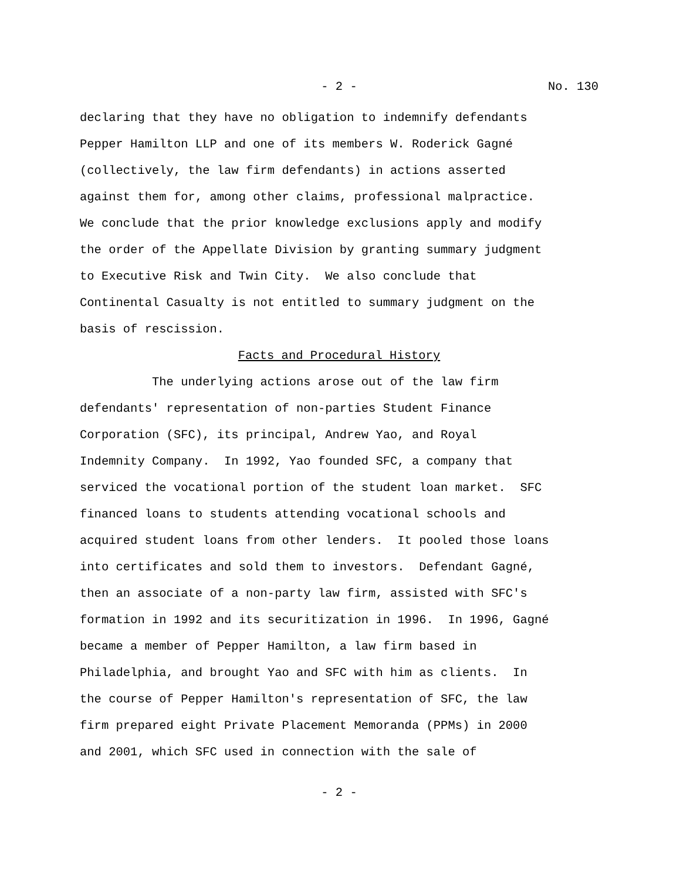- 2 - No. 130
declaring that they have no obligation to indemnify defendants Pepper Hamilton LLP and one of its members W. Roderick Gagné (collectively, the law firm defendants) in actions asserted against them for, among other claims, professional malpractice. We conclude that the prior knowledge exclusions apply and modify the order of the Appellate Division by granting summary judgment to Executive Risk and Twin City. We also conclude that Continental Casualty is not entitled to summary judgment on the basis of rescission.
Facts and Procedural History
The underlying actions arose out of the law firm defendants' representation of non-parties Student Finance Corporation (SFC), its principal, Andrew Yao, and Royal Indemnity Company. In 1992, Yao founded SFC, a company that serviced the vocational portion of the student loan market. SFC financed loans to students attending vocational schools and acquired student loans from other lenders. It pooled those loans into certificates and sold them to investors. Defendant Gagné, then an associate of a non-party law firm, assisted with SFC's formation in 1992 and its securitization in 1996. In 1996, Gagné became a member of Pepper Hamilton, a law firm based in Philadelphia, and brought Yao and SFC with him as clients. In the course of Pepper Hamilton's representation of SFC, the law firm prepared eight Private Placement Memoranda (PPMs) in 2000 and 2001, which SFC used in connection with the sale of
- 2 -